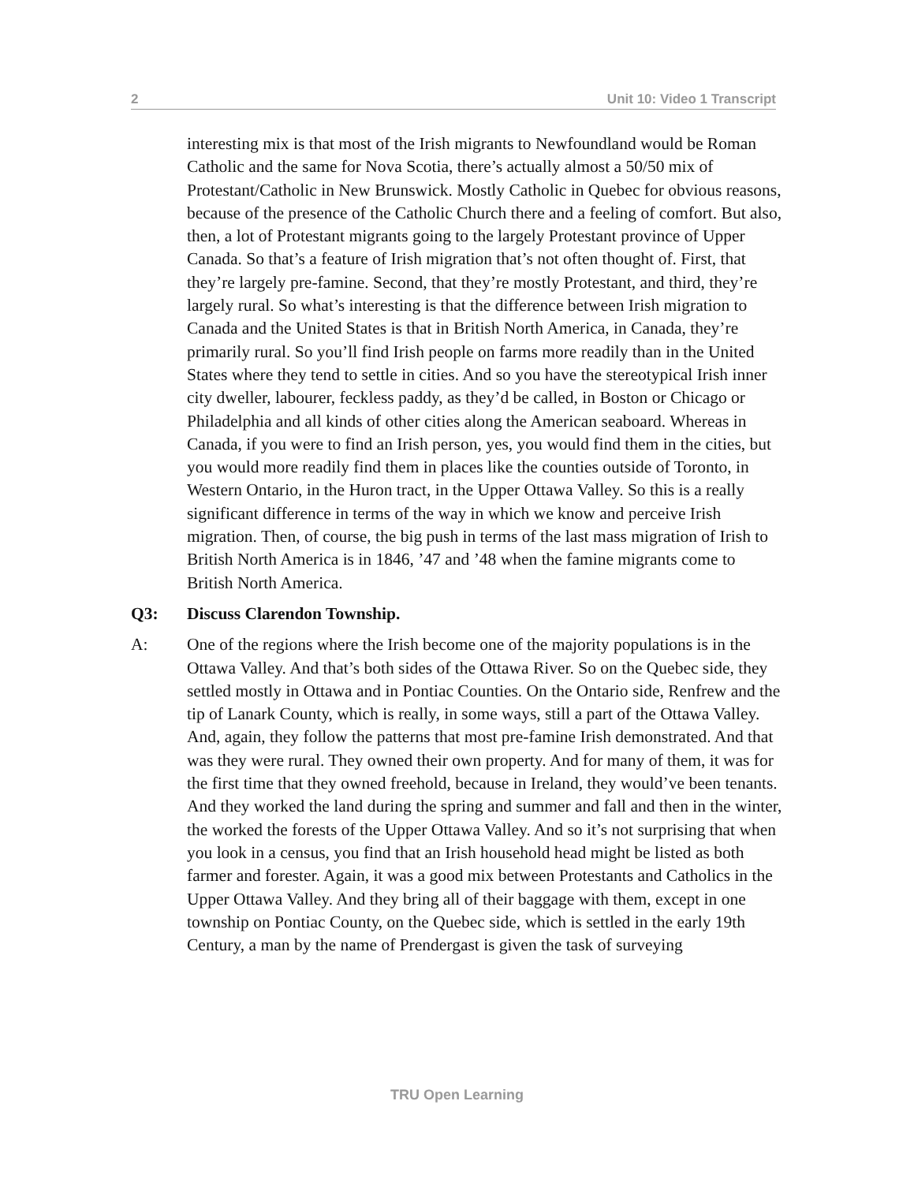2 Unit 10: Video 1 Transcript
interesting mix is that most of the Irish migrants to Newfoundland would be Roman Catholic and the same for Nova Scotia, there’s actually almost a 50/50 mix of Protestant/Catholic in New Brunswick. Mostly Catholic in Quebec for obvious reasons, because of the presence of the Catholic Church there and a feeling of comfort. But also, then, a lot of Protestant migrants going to the largely Protestant province of Upper Canada. So that’s a feature of Irish migration that’s not often thought of. First, that they’re largely pre-famine. Second, that they’re mostly Protestant, and third, they’re largely rural. So what’s interesting is that the difference between Irish migration to Canada and the United States is that in British North America, in Canada, they’re primarily rural. So you’ll find Irish people on farms more readily than in the United States where they tend to settle in cities. And so you have the stereotypical Irish inner city dweller, labourer, feckless paddy, as they’d be called, in Boston or Chicago or Philadelphia and all kinds of other cities along the American seaboard. Whereas in Canada, if you were to find an Irish person, yes, you would find them in the cities, but you would more readily find them in places like the counties outside of Toronto, in Western Ontario, in the Huron tract, in the Upper Ottawa Valley. So this is a really significant difference in terms of the way in which we know and perceive Irish migration. Then, of course, the big push in terms of the last mass migration of Irish to British North America is in 1846, ’47 and ’48 when the famine migrants come to British North America.
Q3: Discuss Clarendon Township.
A: One of the regions where the Irish become one of the majority populations is in the Ottawa Valley. And that’s both sides of the Ottawa River. So on the Quebec side, they settled mostly in Ottawa and in Pontiac Counties. On the Ontario side, Renfrew and the tip of Lanark County, which is really, in some ways, still a part of the Ottawa Valley. And, again, they follow the patterns that most pre-famine Irish demonstrated. And that was they were rural. They owned their own property. And for many of them, it was for the first time that they owned freehold, because in Ireland, they would’ve been tenants. And they worked the land during the spring and summer and fall and then in the winter, the worked the forests of the Upper Ottawa Valley. And so it’s not surprising that when you look in a census, you find that an Irish household head might be listed as both farmer and forester. Again, it was a good mix between Protestants and Catholics in the Upper Ottawa Valley. And they bring all of their baggage with them, except in one township on Pontiac County, on the Quebec side, which is settled in the early 19th Century, a man by the name of Prendergast is given the task of surveying
TRU Open Learning